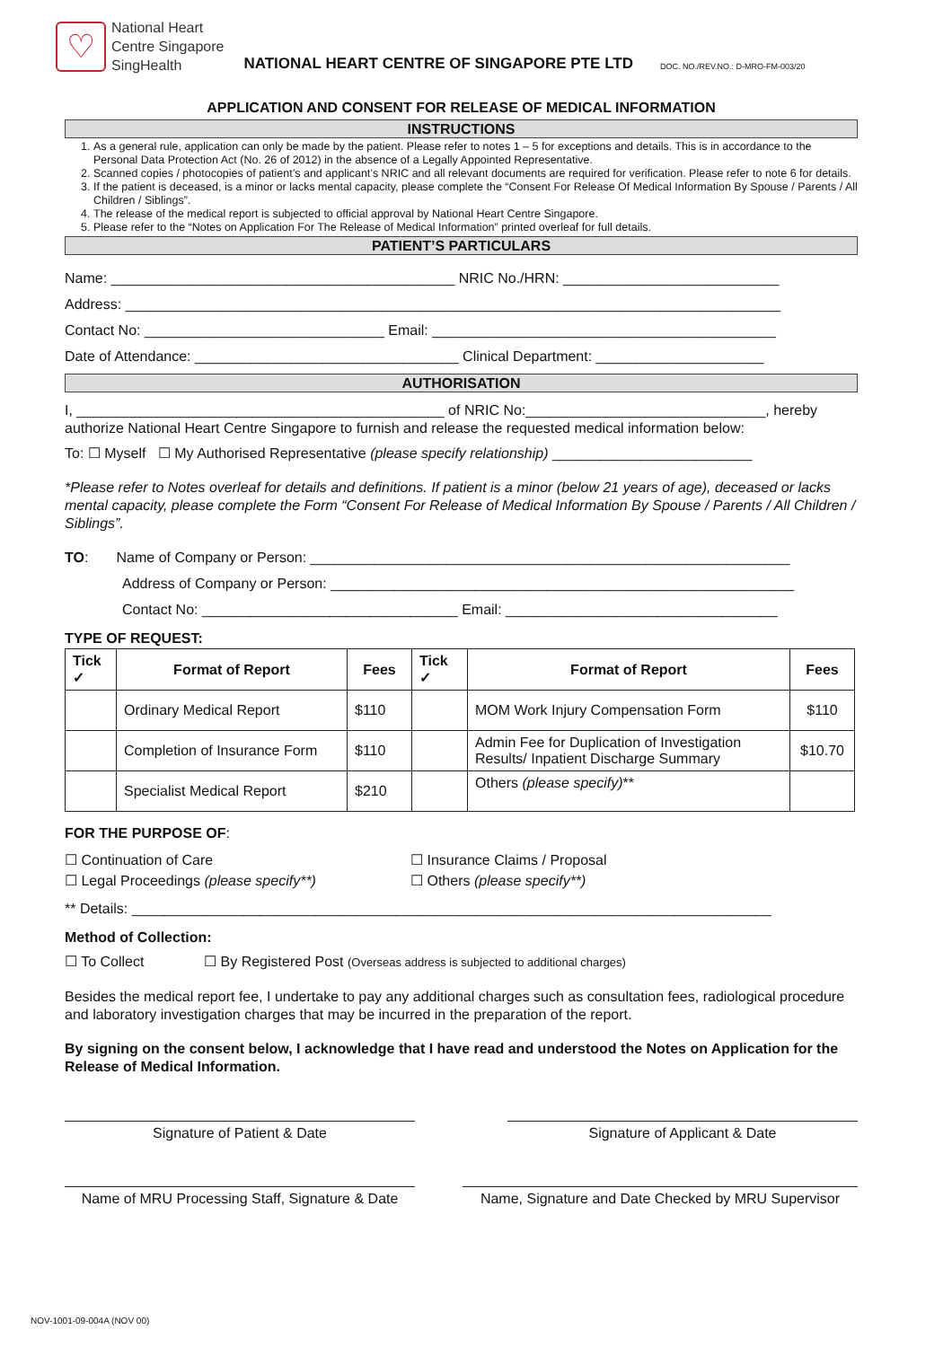♡
National Heart
Centre Singapore
SingHealth
NATIONAL HEART CENTRE OF SINGAPORE PTE LTD
DOC. NO./REV.NO.: D-MRO-FM-003/20
APPLICATION AND CONSENT FOR RELEASE OF MEDICAL INFORMATION
INSTRUCTIONS
1. As a general rule, application can only be made by the patient. Please refer to notes 1 – 5 for exceptions and details. This is in accordance to the Personal Data Protection Act (No. 26 of 2012) in the absence of a Legally Appointed Representative.
2. Scanned copies / photocopies of patient’s and applicant’s NRIC and all relevant documents are required for verification. Please refer to note 6 for details.
3. If the patient is deceased, is a minor or lacks mental capacity, please complete the “Consent For Release Of Medical Information By Spouse / Parents / All Children / Siblings”.
4. The release of the medical report is subjected to official approval by National Heart Centre Singapore.
5. Please refer to the “Notes on Application For The Release of Medical Information” printed overleaf for full details.
PATIENT’S PARTICULARS
Name: ___________________________________________ NRIC No./HRN: ___________________________
Address: __________________________________________________________________________________
Contact No: ______________________________ Email: ___________________________________________
Date of Attendance: _________________________________ Clinical Department: _____________________
AUTHORISATION
I, ______________________________________________ of NRIC No:______________________________, hereby authorize National Heart Centre Singapore to furnish and release the requested medical information below:
To: ☐ Myself ☐ My Authorised Representative (please specify relationship) _________________________
*Please refer to Notes overleaf for details and definitions. If patient is a minor (below 21 years of age), deceased or lacks mental capacity, please complete the Form “Consent For Release of Medical Information By Spouse / Parents / All Children / Siblings”.
TO: Name of Company or Person: ____________________________________________________________
Address of Company or Person: __________________________________________________________
Contact No: ________________________________ Email: __________________________________
TYPE OF REQUEST:
| Tick ✓ | Format of Report | Fees | Tick ✓ | Format of Report | Fees |
| --- | --- | --- | --- | --- | --- |
| | Ordinary Medical Report | $110 | | MOM Work Injury Compensation Form | $110 |
| | Completion of Insurance Form | $110 | | Admin Fee for Duplication of Investigation Results/ Inpatient Discharge Summary | $10.70 |
| | Specialist Medical Report | $210 | | Others (please specify) ** | |
FOR THE PURPOSE OF:
☐ Continuation of Care
☐ Legal Proceedings (please specify**)
☐ Insurance Claims / Proposal
☐ Others (please specify**)
** Details: ________________________________________________________________________________
Method of Collection:
☐ To Collect ☐ By Registered Post (Overseas address is subjected to additional charges)
Besides the medical report fee, I undertake to pay any additional charges such as consultation fees, radiological procedure and laboratory investigation charges that may be incurred in the preparation of the report.
By signing on the consent below, I acknowledge that I have read and understood the Notes on Application for the Release of Medical Information.
Signature of Patient & Date Signature of Applicant & Date
Name of MRU Processing Staff, Signature & Date
Name, Signature and Date Checked by MRU Supervisor
NOV-1001-09-004A (NOV 00)